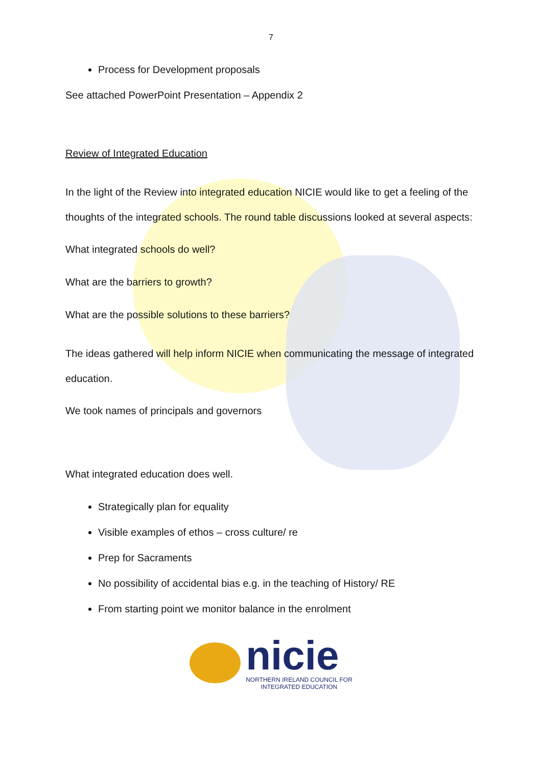7
Process for Development proposals
See attached PowerPoint Presentation – Appendix 2
Review of Integrated Education
In the light of the Review into integrated education NICIE would like to get a feeling of the thoughts of the integrated schools. The round table discussions looked at several aspects:
What integrated schools do well?
What are the barriers to growth?
What are the possible solutions to these barriers?
The ideas gathered will help inform NICIE when communicating the message of integrated education.
We took names of principals and governors
What integrated education does well.
Strategically plan for equality
Visible examples of ethos – cross culture/ re
Prep for Sacraments
No possibility of accidental bias e.g. in the teaching of History/ RE
From starting point we monitor balance in the enrolment
nicie
NORTHERN IRELAND COUNCIL FOR
INTEGRATED EDUCATION